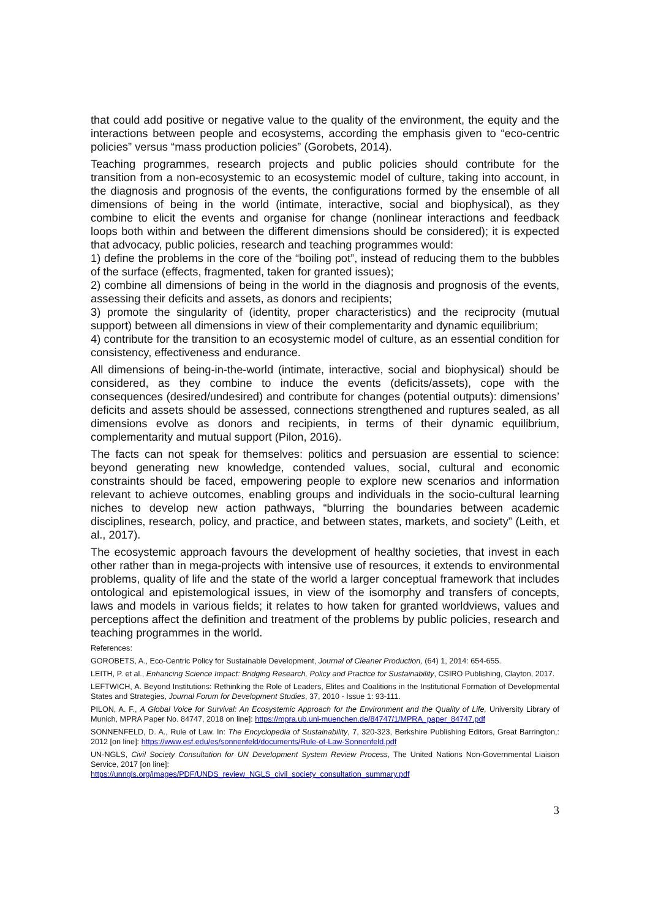that could add positive or negative value to the quality of the environment, the equity and the interactions between people and ecosystems, according the emphasis given to “eco-centric policies” versus “mass production policies” (Gorobets, 2014).
Teaching programmes, research projects and public policies should contribute for the transition from a non-ecosystemic to an ecosystemic model of culture, taking into account, in the diagnosis and prognosis of the events, the configurations formed by the ensemble of all dimensions of being in the world (intimate, interactive, social and biophysical), as they combine to elicit the events and organise for change (nonlinear interactions and feedback loops both within and between the different dimensions should be considered); it is expected that advocacy, public policies, research and teaching programmes would:
1) define the problems in the core of the “boiling pot”, instead of reducing them to the bubbles of the surface (effects, fragmented, taken for granted issues);
2) combine all dimensions of being in the world in the diagnosis and prognosis of the events, assessing their deficits and assets, as donors and recipients;
3) promote the singularity of (identity, proper characteristics) and the reciprocity (mutual support) between all dimensions in view of their complementarity and dynamic equilibrium;
4) contribute for the transition to an ecosystemic model of culture, as an essential condition for consistency, effectiveness and endurance.
All dimensions of being-in-the-world (intimate, interactive, social and biophysical) should be considered, as they combine to induce the events (deficits/assets), cope with the consequences (desired/undesired) and contribute for changes (potential outputs): dimensions’ deficits and assets should be assessed, connections strengthened and ruptures sealed, as all dimensions evolve as donors and recipients, in terms of their dynamic equilibrium, complementarity and mutual support (Pilon, 2016).
The facts can not speak for themselves: politics and persuasion are essential to science: beyond generating new knowledge, contended values, social, cultural and economic constraints should be faced, empowering people to explore new scenarios and information relevant to achieve outcomes, enabling groups and individuals in the socio-cultural learning niches to develop new action pathways, “blurring the boundaries between academic disciplines, research, policy, and practice, and between states, markets, and society” (Leith, et al., 2017).
The ecosystemic approach favours the development of healthy societies, that invest in each other rather than in mega-projects with intensive use of resources, it extends to environmental problems, quality of life and the state of the world a larger conceptual framework that includes ontological and epistemological issues, in view of the isomorphy and transfers of concepts, laws and models in various fields; it relates to how taken for granted worldviews, values and perceptions affect the definition and treatment of the problems by public policies, research and teaching programmes in the world.
References:
GOROBETS, A., Eco-Centric Policy for Sustainable Development, Journal of Cleaner Production, (64) 1, 2014: 654-655.
LEITH, P. et al., Enhancing Science Impact: Bridging Research, Policy and Practice for Sustainability, CSIRO Publishing, Clayton, 2017.
LEFTWICH, A. Beyond Institutions: Rethinking the Role of Leaders, Elites and Coalitions in the Institutional Formation of Developmental States and Strategies, Journal Forum for Development Studies, 37, 2010 - Issue 1: 93-111.
PILON, A. F., A Global Voice for Survival: An Ecosystemic Approach for the Environment and the Quality of Life, University Library of Munich, MPRA Paper No. 84747, 2018 on line]: https://mpra.ub.uni-muenchen.de/84747/1/MPRA_paper_84747.pdf
SONNENFELD, D. A., Rule of Law. In: The Encyclopedia of Sustainability, 7, 320-323, Berkshire Publishing Editors, Great Barrington,: 2012 [on line]: https://www.esf.edu/es/sonnenfeld/documents/Rule-of-Law-Sonnenfeld.pdf
UN-NGLS, Civil Society Consultation for UN Development System Review Process, The United Nations Non-Governmental Liaison Service, 2017 [on line]:
https://unngls.org/images/PDF/UNDS_review_NGLS_civil_society_consultation_summary.pdf
3